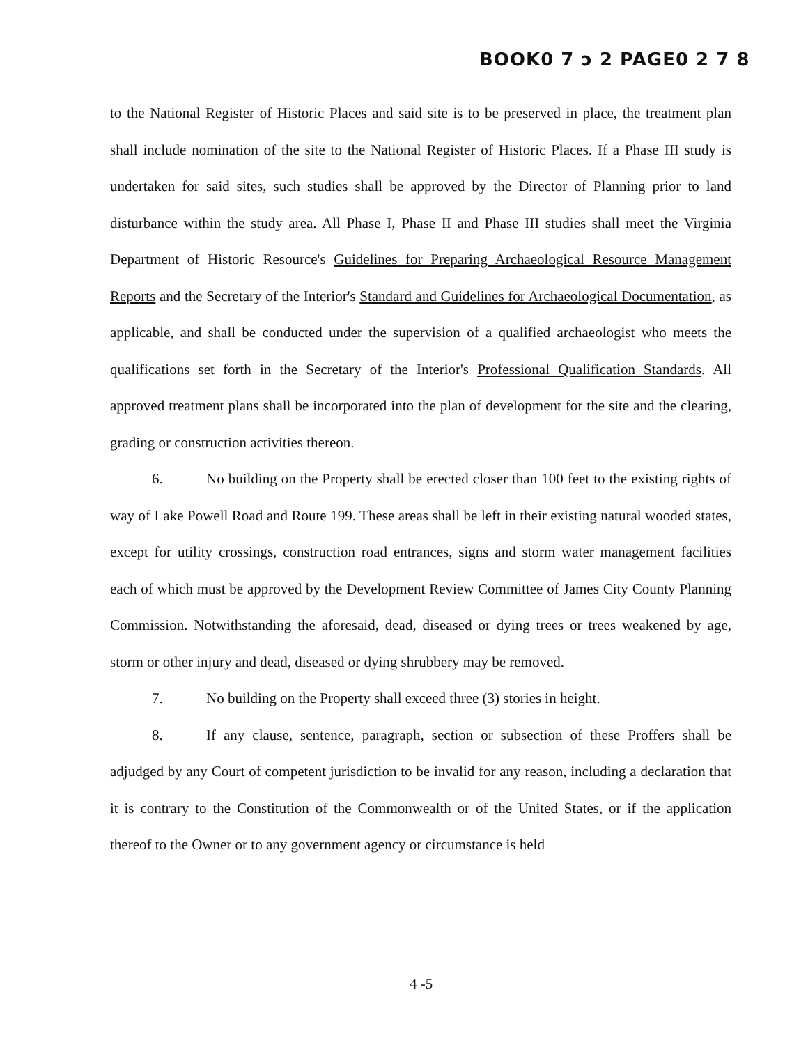BOOK0 7 ɔ 2 PAGE0 2 7 8
to the National Register of Historic Places and said site is to be preserved in place, the treatment plan shall include nomination of the site to the National Register of Historic Places. If a Phase III study is undertaken for said sites, such studies shall be approved by the Director of Planning prior to land disturbance within the study area. All Phase I, Phase II and Phase III studies shall meet the Virginia Department of Historic Resource's Guidelines for Preparing Archaeological Resource Management Reports and the Secretary of the Interior's Standard and Guidelines for Archaeological Documentation, as applicable, and shall be conducted under the supervision of a qualified archaeologist who meets the qualifications set forth in the Secretary of the Interior's Professional Qualification Standards. All approved treatment plans shall be incorporated into the plan of development for the site and the clearing, grading or construction activities thereon.
6. No building on the Property shall be erected closer than 100 feet to the existing rights of way of Lake Powell Road and Route 199. These areas shall be left in their existing natural wooded states, except for utility crossings, construction road entrances, signs and storm water management facilities each of which must be approved by the Development Review Committee of James City County Planning Commission. Notwithstanding the aforesaid, dead, diseased or dying trees or trees weakened by age, storm or other injury and dead, diseased or dying shrubbery may be removed.
7. No building on the Property shall exceed three (3) stories in height.
8. If any clause, sentence, paragraph, section or subsection of these Proffers shall be adjudged by any Court of competent jurisdiction to be invalid for any reason, including a declaration that it is contrary to the Constitution of the Commonwealth or of the United States, or if the application thereof to the Owner or to any government agency or circumstance is held
4 -5